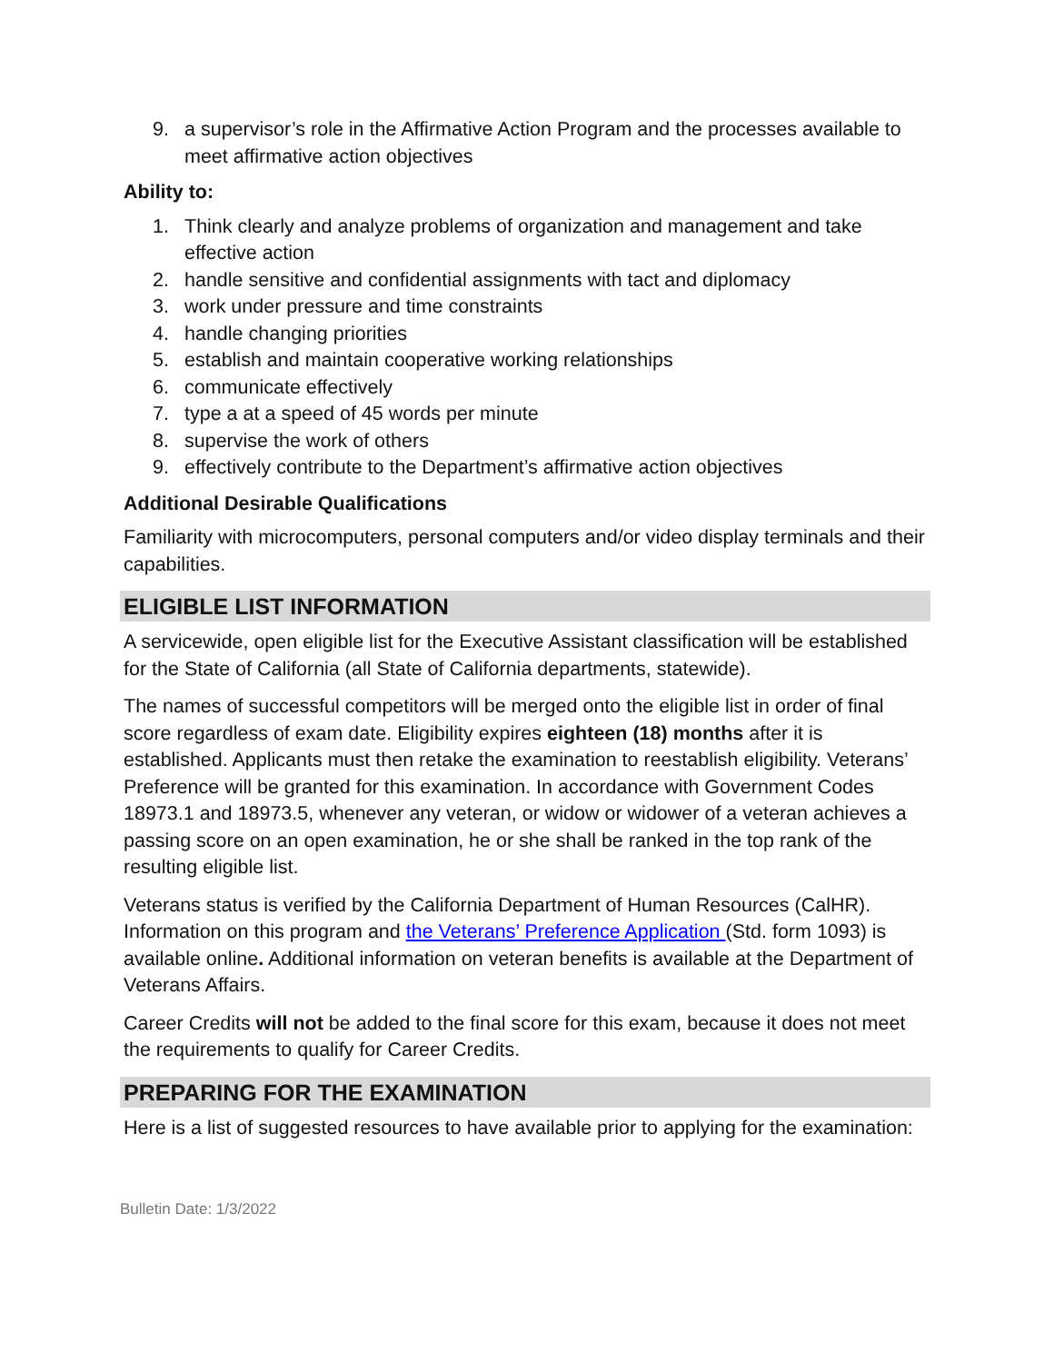9. a supervisor’s role in the Affirmative Action Program and the processes available to meet affirmative action objectives
Ability to:
1. Think clearly and analyze problems of organization and management and take effective action
2. handle sensitive and confidential assignments with tact and diplomacy
3. work under pressure and time constraints
4. handle changing priorities
5. establish and maintain cooperative working relationships
6. communicate effectively
7. type a at a speed of 45 words per minute
8. supervise the work of others
9. effectively contribute to the Department’s affirmative action objectives
Additional Desirable Qualifications
Familiarity with microcomputers, personal computers and/or video display terminals and their capabilities.
ELIGIBLE LIST INFORMATION
A servicewide, open eligible list for the Executive Assistant classification will be established for the State of California (all State of California departments, statewide).
The names of successful competitors will be merged onto the eligible list in order of final score regardless of exam date. Eligibility expires eighteen (18) months after it is established. Applicants must then retake the examination to reestablish eligibility. Veterans’ Preference will be granted for this examination. In accordance with Government Codes 18973.1 and 18973.5, whenever any veteran, or widow or widower of a veteran achieves a passing score on an open examination, he or she shall be ranked in the top rank of the resulting eligible list.
Veterans status is verified by the California Department of Human Resources (CalHR). Information on this program and the Veterans’ Preference Application (Std. form 1093) is available online. Additional information on veteran benefits is available at the Department of Veterans Affairs.
Career Credits will not be added to the final score for this exam, because it does not meet the requirements to qualify for Career Credits.
PREPARING FOR THE EXAMINATION
Here is a list of suggested resources to have available prior to applying for the examination:
Bulletin Date: 1/3/2022